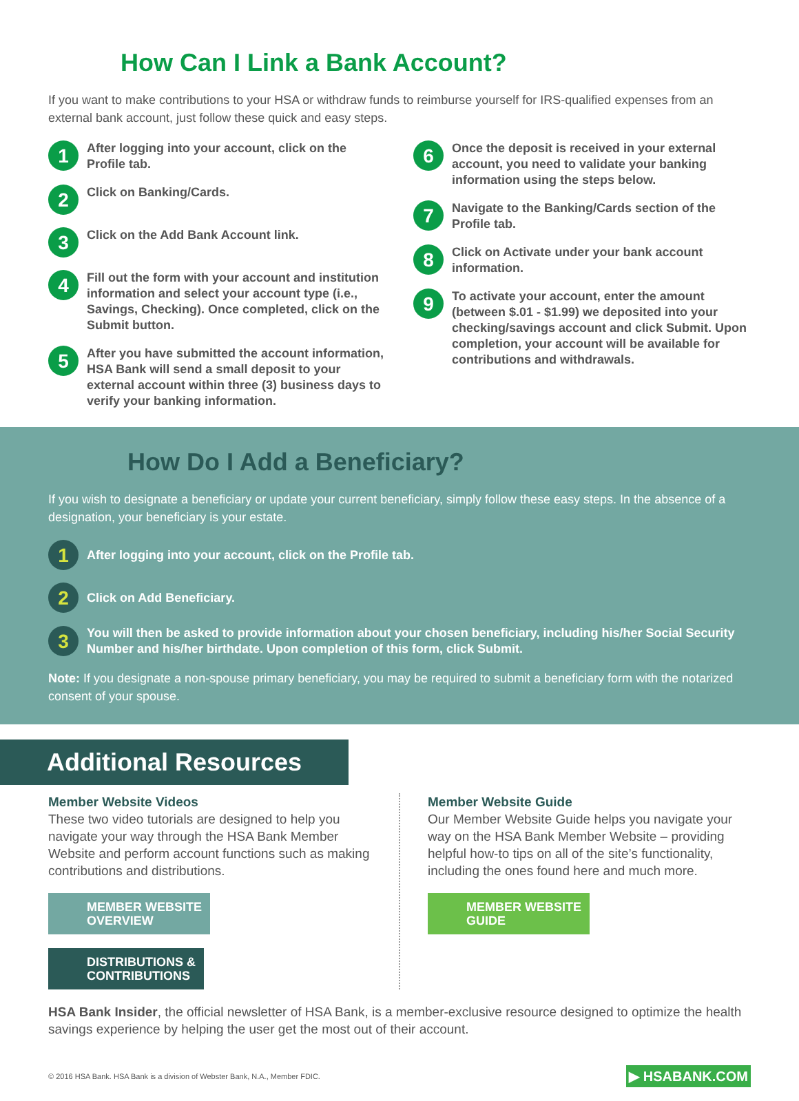How Can I Link a Bank Account?
If you want to make contributions to your HSA or withdraw funds to reimburse yourself for IRS-qualified expenses from an external bank account, just follow these quick and easy steps.
1 After logging into your account, click on the Profile tab.
2 Click on Banking/Cards.
3 Click on the Add Bank Account link.
4 Fill out the form with your account and institution information and select your account type (i.e., Savings, Checking). Once completed, click on the Submit button.
5 After you have submitted the account information, HSA Bank will send a small deposit to your external account within three (3) business days to verify your banking information.
6 Once the deposit is received in your external account, you need to validate your banking information using the steps below.
7 Navigate to the Banking/Cards section of the Profile tab.
8 Click on Activate under your bank account information.
9 To activate your account, enter the amount (between $.01 - $1.99) we deposited into your checking/savings account and click Submit. Upon completion, your account will be available for contributions and withdrawals.
How Do I Add a Beneficiary?
If you wish to designate a beneficiary or update your current beneficiary, simply follow these easy steps. In the absence of a designation, your beneficiary is your estate.
1 After logging into your account, click on the Profile tab.
2 Click on Add Beneficiary.
3 You will then be asked to provide information about your chosen beneficiary, including his/her Social Security Number and his/her birthdate. Upon completion of this form, click Submit.
Note: If you designate a non-spouse primary beneficiary, you may be required to submit a beneficiary form with the notarized consent of your spouse.
Additional Resources
Member Website Videos
These two video tutorials are designed to help you navigate your way through the HSA Bank Member Website and perform account functions such as making contributions and distributions.
MEMBER WEBSITE
OVERVIEW DISTRIBUTIONS &
CONTRIBUTIONS
Member Website Guide
Our Member Website Guide helps you navigate your way on the HSA Bank Member Website – providing helpful how-to tips on all of the site’s functionality, including the ones found here and much more.
MEMBER WEBSITE
GUIDE
HSA Bank Insider, the official newsletter of HSA Bank, is a member-exclusive resource designed to optimize the health savings experience by helping the user get the most out of their account.
© 2016 HSA Bank. HSA Bank is a division of Webster Bank, N.A., Member FDIC. ▶ HSABANK.COM